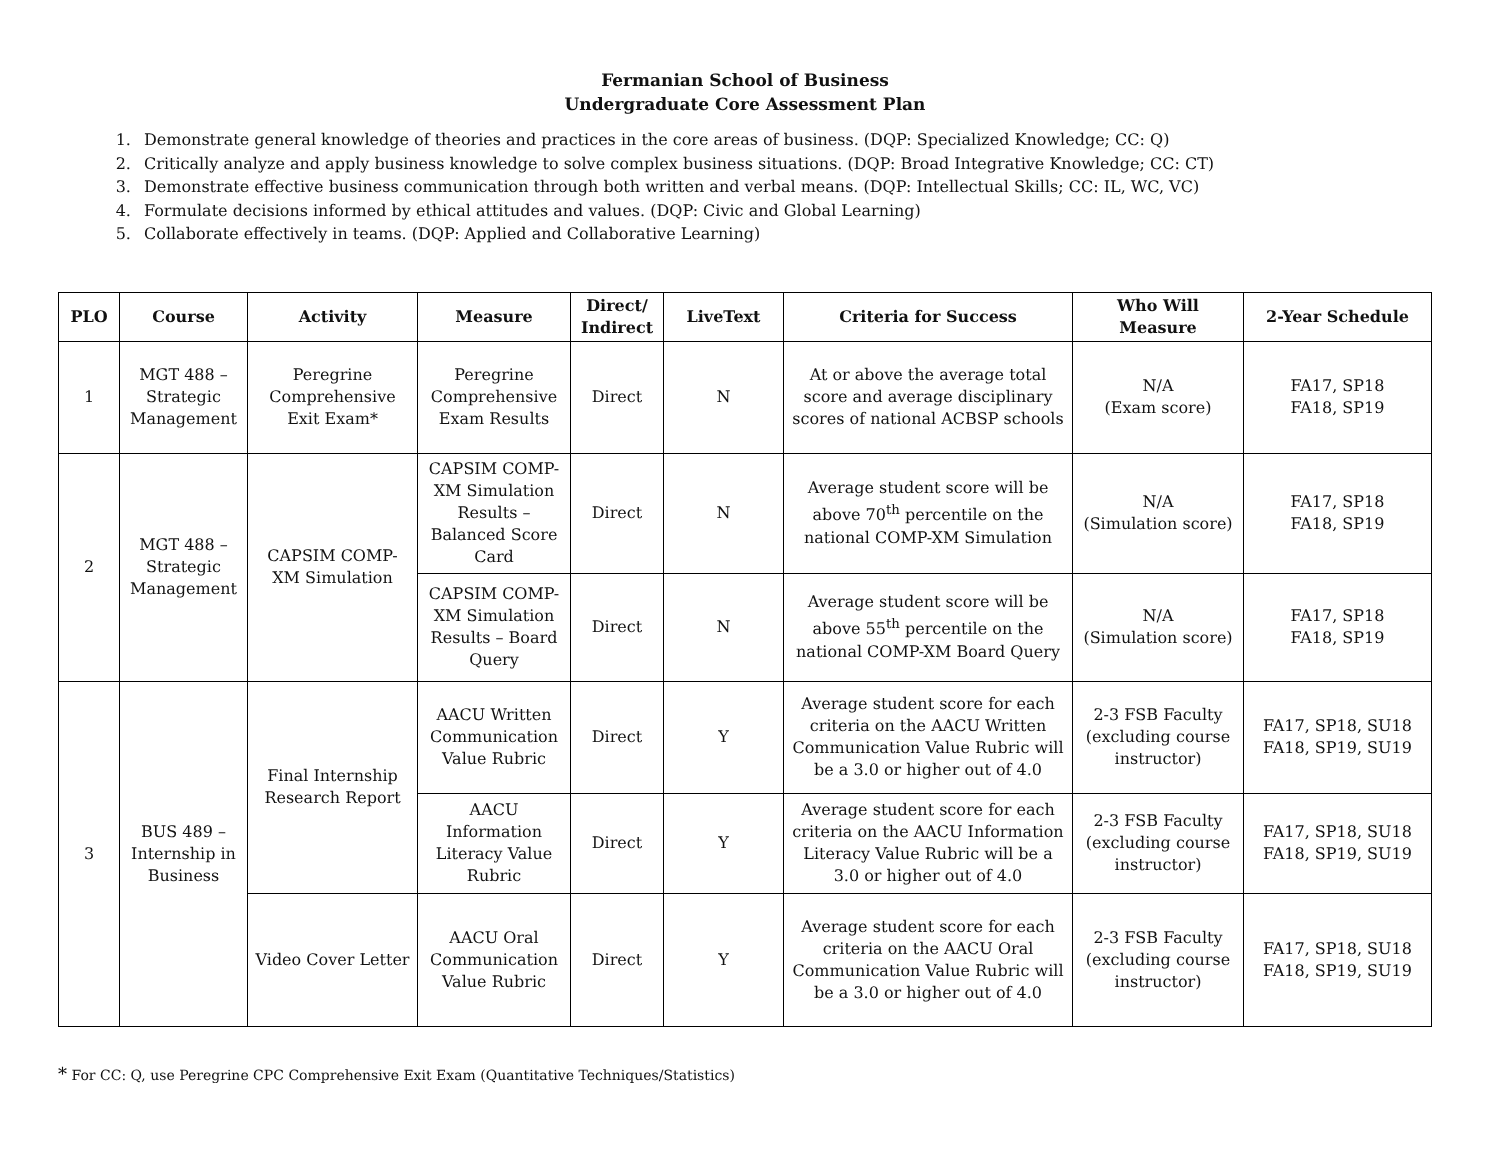Fermanian School of Business
Undergraduate Core Assessment Plan
1. Demonstrate general knowledge of theories and practices in the core areas of business. (DQP: Specialized Knowledge; CC: Q)
2. Critically analyze and apply business knowledge to solve complex business situations. (DQP: Broad Integrative Knowledge; CC: CT)
3. Demonstrate effective business communication through both written and verbal means. (DQP: Intellectual Skills; CC: IL, WC, VC)
4. Formulate decisions informed by ethical attitudes and values. (DQP: Civic and Global Learning)
5. Collaborate effectively in teams. (DQP: Applied and Collaborative Learning)
| PLO | Course | Activity | Measure | Direct/ Indirect | LiveText | Criteria for Success | Who Will Measure | 2-Year Schedule |
| --- | --- | --- | --- | --- | --- | --- | --- | --- |
| 1 | MGT 488 – Strategic Management | Peregrine Comprehensive Exit Exam* | Peregrine Comprehensive Exam Results | Direct | N | At or above the average total score and average disciplinary scores of national ACBSP schools | N/A (Exam score) | FA17, SP18 FA18, SP19 |
| 2 | MGT 488 – Strategic Management | CAPSIM COMP-XM Simulation | CAPSIM COMP-XM Simulation Results – Balanced Score Card | Direct | N | Average student score will be above 70<sup>th</sup> percentile on the national COMP-XM Simulation | N/A (Simulation score) | FA17, SP18 FA18, SP19 |
| | | | CAPSIM COMP-XM Simulation Results – Board Query | Direct | N | Average student score will be above 55<sup>th</sup> percentile on the national COMP-XM Board Query | N/A (Simulation score) | FA17, SP18 FA18, SP19 |
| 3 | BUS 489 – Internship in Business | Final Internship Research Report | AACU Written Communication Value Rubric | Direct | Y | Average student score for each criteria on the AACU Written Communication Value Rubric will be a 3.0 or higher out of 4.0 | 2-3 FSB Faculty (excluding course instructor) | FA17, SP18, SU18 FA18, SP19, SU19 |
| | | | AACU Information Literacy Value Rubric | Direct | Y | Average student score for each criteria on the AACU Information Literacy Value Rubric will be a 3.0 or higher out of 4.0 | 2-3 FSB Faculty (excluding course instructor) | FA17, SP18, SU18 FA18, SP19, SU19 |
| | | Video Cover Letter | AACU Oral Communication Value Rubric | Direct | Y | Average student score for each criteria on the AACU Oral Communication Value Rubric will be a 3.0 or higher out of 4.0 | 2-3 FSB Faculty (excluding course instructor) | FA17, SP18, SU18 FA18, SP19, SU19 |
* For CC: Q, use Peregrine CPC Comprehensive Exit Exam (Quantitative Techniques/Statistics)